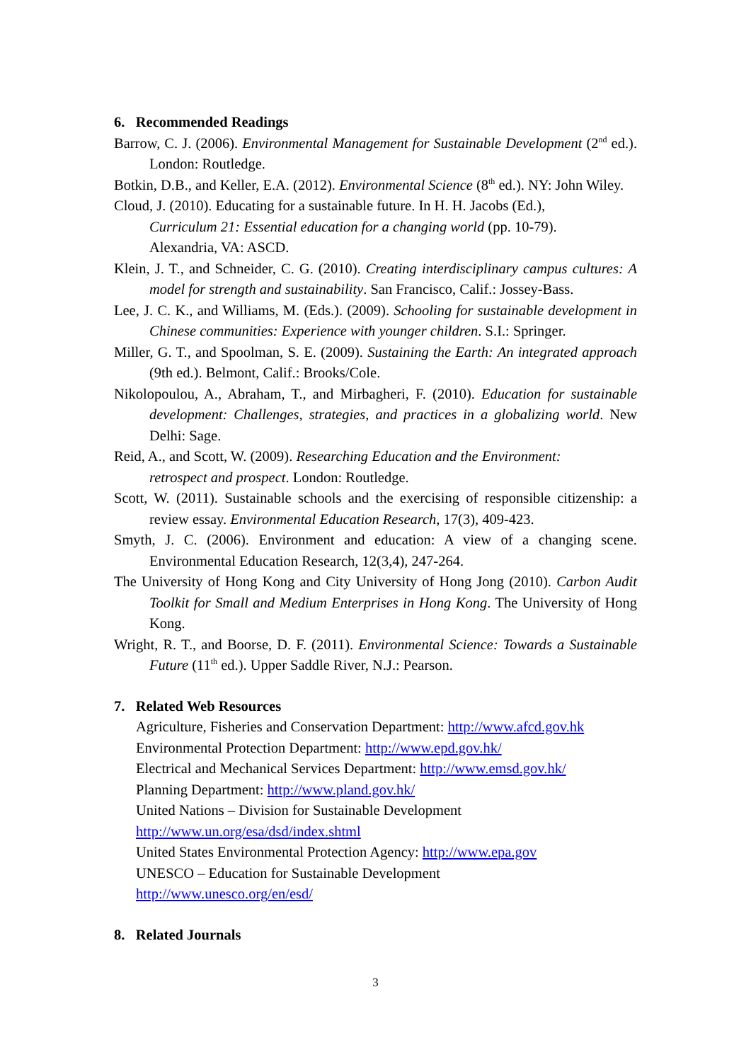6. Recommended Readings
Barrow, C. J. (2006). Environmental Management for Sustainable Development (2<sup>nd</sup> ed.). London: Routledge.
Botkin, D.B., and Keller, E.A. (2012). Environmental Science (8<sup>th</sup> ed.). NY: John Wiley.
Cloud, J. (2010). Educating for a sustainable future. In H. H. Jacobs (Ed.),
Curriculum 21: Essential education for a changing world (pp. 10-79).
Alexandria, VA: ASCD.
Klein, J. T., and Schneider, C. G. (2010). Creating interdisciplinary campus cultures: A model for strength and sustainability. San Francisco, Calif.: Jossey-Bass.
Lee, J. C. K., and Williams, M. (Eds.). (2009). Schooling for sustainable development in Chinese communities: Experience with younger children. S.I.: Springer.
Miller, G. T., and Spoolman, S. E. (2009). Sustaining the Earth: An integrated approach (9th ed.). Belmont, Calif.: Brooks/Cole.
Nikolopoulou, A., Abraham, T., and Mirbagheri, F. (2010). Education for sustainable development: Challenges, strategies, and practices in a globalizing world. New Delhi: Sage.
Reid, A., and Scott, W. (2009). Researching Education and the Environment:
retrospect and prospect. London: Routledge.
Scott, W. (2011). Sustainable schools and the exercising of responsible citizenship: a review essay. Environmental Education Research, 17(3), 409-423.
Smyth, J. C. (2006). Environment and education: A view of a changing scene. Environmental Education Research, 12(3,4), 247-264.
The University of Hong Kong and City University of Hong Jong (2010). Carbon Audit Toolkit for Small and Medium Enterprises in Hong Kong. The University of Hong Kong.
Wright, R. T., and Boorse, D. F. (2011). Environmental Science: Towards a Sustainable Future (11<sup>th</sup> ed.). Upper Saddle River, N.J.: Pearson.
7. Related Web Resources
Agriculture, Fisheries and Conservation Department: http://www.afcd.gov.hk
Environmental Protection Department: http://www.epd.gov.hk/
Electrical and Mechanical Services Department: http://www.emsd.gov.hk/
Planning Department: http://www.pland.gov.hk/
United Nations – Division for Sustainable Development
http://www.un.org/esa/dsd/index.shtml
United States Environmental Protection Agency: http://www.epa.gov
UNESCO – Education for Sustainable Development
http://www.unesco.org/en/esd/
8. Related Journals
3